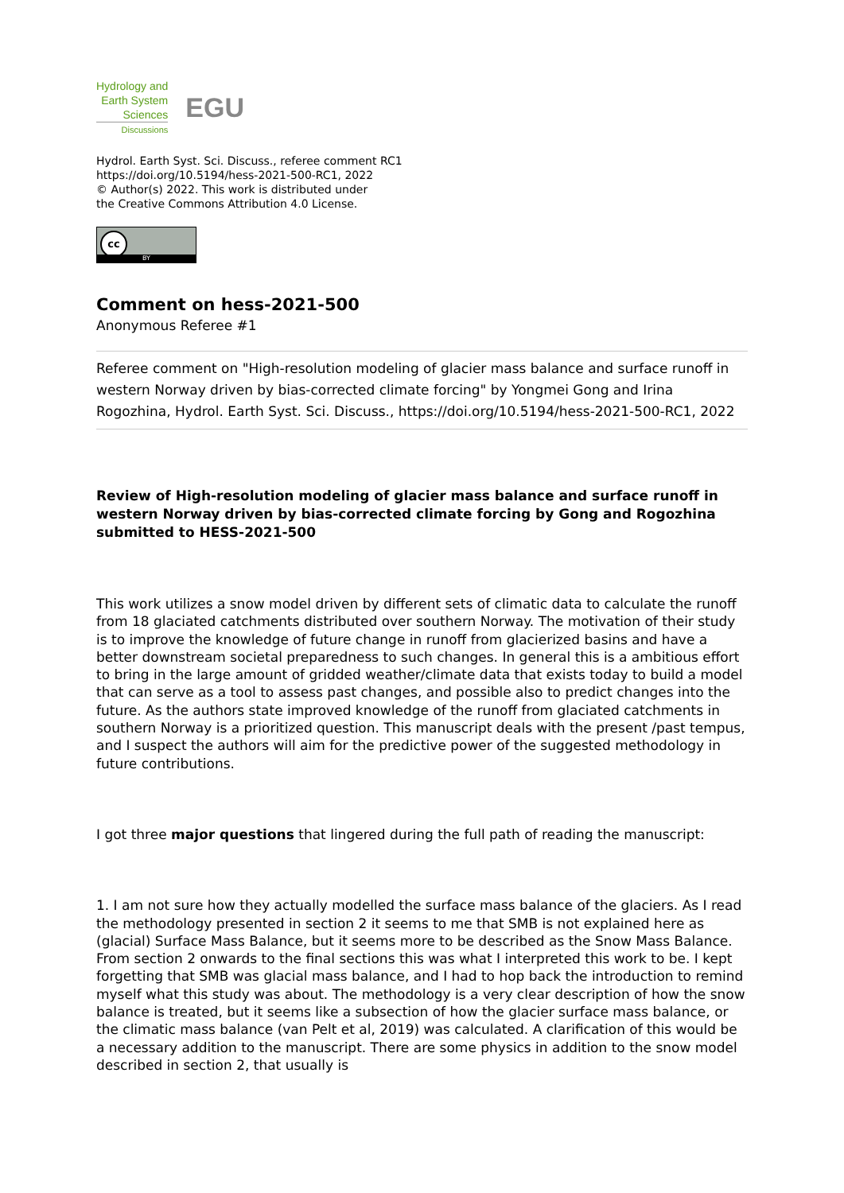Hydrology and
Earth System
Sciences
Discussions
EGU
Hydrol. Earth Syst. Sci. Discuss., referee comment RC1
https://doi.org/10.5194/hess-2021-500-RC1, 2022
© Author(s) 2022. This work is distributed under
the Creative Commons Attribution 4.0 License.
cc
BY
Comment on hess-2021-500
Anonymous Referee #1
Referee comment on "High-resolution modeling of glacier mass balance and surface runoff in western Norway driven by bias-corrected climate forcing" by Yongmei Gong and Irina Rogozhina, Hydrol. Earth Syst. Sci. Discuss., https://doi.org/10.5194/hess-2021-500-RC1, 2022
Review of High-resolution modeling of glacier mass balance and surface runoff in western Norway driven by bias-corrected climate forcing by Gong and Rogozhina submitted to HESS-2021-500
This work utilizes a snow model driven by different sets of climatic data to calculate the runoff from 18 glaciated catchments distributed over southern Norway. The motivation of their study is to improve the knowledge of future change in runoff from glacierized basins and have a better downstream societal preparedness to such changes. In general this is a ambitious effort to bring in the large amount of gridded weather/climate data that exists today to build a model that can serve as a tool to assess past changes, and possible also to predict changes into the future. As the authors state improved knowledge of the runoff from glaciated catchments in southern Norway is a prioritized question. This manuscript deals with the present /past tempus, and I suspect the authors will aim for the predictive power of the suggested methodology in future contributions.
I got three major questions that lingered during the full path of reading the manuscript:
1. I am not sure how they actually modelled the surface mass balance of the glaciers. As I read the methodology presented in section 2 it seems to me that SMB is not explained here as (glacial) Surface Mass Balance, but it seems more to be described as the Snow Mass Balance. From section 2 onwards to the final sections this was what I interpreted this work to be. I kept forgetting that SMB was glacial mass balance, and I had to hop back the introduction to remind myself what this study was about. The methodology is a very clear description of how the snow balance is treated, but it seems like a subsection of how the glacier surface mass balance, or the climatic mass balance (van Pelt et al, 2019) was calculated. A clarification of this would be a necessary addition to the manuscript. There are some physics in addition to the snow model described in section 2, that usually is